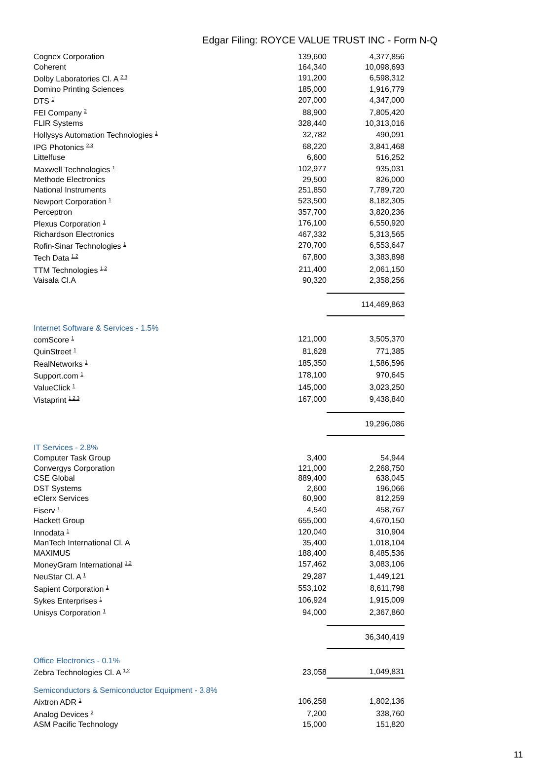Edgar Filing: ROYCE VALUE TRUST INC - Form N-Q
| Cognex Corporation | 139,600 | 4,377,856 |
| Coherent | 164,340 | 10,098,693 |
| Dolby Laboratories Cl. A <sup>2,3</sup> | 191,200 | 6,598,312 |
| Domino Printing Sciences | 185,000 | 1,916,779 |
| DTS <sup>1</sup> | 207,000 | 4,347,000 |
| FEI Company <sup>2</sup> | 88,900 | 7,805,420 |
| FLIR Systems | 328,440 | 10,313,016 |
| Hollysys Automation Technologies <sup>1</sup> | 32,782 | 490,091 |
| IPG Photonics <sup>2,3</sup> | 68,220 | 3,841,468 |
| Littelfuse | 6,600 | 516,252 |
| Maxwell Technologies <sup>1</sup> | 102,977 | 935,031 |
| Methode Electronics | 29,500 | 826,000 |
| National Instruments | 251,850 | 7,789,720 |
| Newport Corporation <sup>1</sup> | 523,500 | 8,182,305 |
| Perceptron | 357,700 | 3,820,236 |
| Plexus Corporation <sup>1</sup> | 176,100 | 6,550,920 |
| Richardson Electronics | 467,332 | 5,313,565 |
| Rofin-Sinar Technologies <sup>1</sup> | 270,700 | 6,553,647 |
| Tech Data <sup>1,2</sup> | 67,800 | 3,383,898 |
| TTM Technologies <sup>1,2</sup> | 211,400 | 2,061,150 |
| Vaisala Cl.A | 90,320 | 2,358,256 |
| | | 114,469,863 |
| Internet Software & Services - 1.5% | | |
| comScore <sup>1</sup> | 121,000 | 3,505,370 |
| QuinStreet <sup>1</sup> | 81,628 | 771,385 |
| RealNetworks <sup>1</sup> | 185,350 | 1,586,596 |
| Support.com <sup>1</sup> | 178,100 | 970,645 |
| ValueClick <sup>1</sup> | 145,000 | 3,023,250 |
| Vistaprint <sup>1,2,3</sup> | 167,000 | 9,438,840 |
| | | 19,296,086 |
| IT Services - 2.8% | | |
| Computer Task Group | 3,400 | 54,944 |
| Convergys Corporation | 121,000 | 2,268,750 |
| CSE Global | 889,400 | 638,045 |
| DST Systems | 2,600 | 196,066 |
| eClerx Services | 60,900 | 812,259 |
| Fiserv <sup>1</sup> | 4,540 | 458,767 |
| Hackett Group | 655,000 | 4,670,150 |
| Innodata <sup>1</sup> | 120,040 | 310,904 |
| ManTech International Cl. A | 35,400 | 1,018,104 |
| MAXIMUS | 188,400 | 8,485,536 |
| MoneyGram International <sup>1,2</sup> | 157,462 | 3,083,106 |
| NeuStar Cl. A <sup>1</sup> | 29,287 | 1,449,121 |
| Sapient Corporation <sup>1</sup> | 553,102 | 8,611,798 |
| Sykes Enterprises <sup>1</sup> | 106,924 | 1,915,009 |
| Unisys Corporation <sup>1</sup> | 94,000 | 2,367,860 |
| | | 36,340,419 |
| Office Electronics - 0.1% | | |
| Zebra Technologies Cl. A <sup>1,2</sup> | 23,058 | 1,049,831 |
| Semiconductors & Semiconductor Equipment - 3.8% | | |
| Aixtron ADR <sup>1</sup> | 106,258 | 1,802,136 |
| Analog Devices <sup>2</sup> | 7,200 | 338,760 |
| ASM Pacific Technology | 15,000 | 151,820 |
11